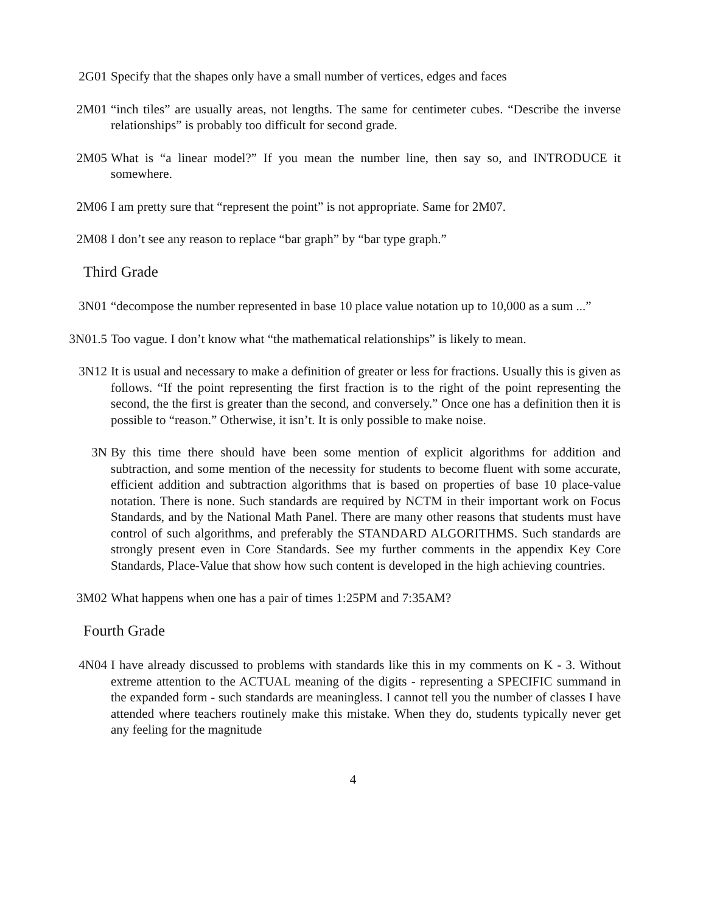2G01 Specify that the shapes only have a small number of vertices, edges and faces
2M01 “inch tiles” are usually areas, not lengths. The same for centimeter cubes. “Describe the inverse relationships” is probably too difficult for second grade.
2M05 What is “a linear model?” If you mean the number line, then say so, and INTRODUCE it somewhere.
2M06 I am pretty sure that “represent the point” is not appropriate. Same for 2M07.
2M08 I don’t see any reason to replace “bar graph” by “bar type graph.”
Third Grade
3N01 “decompose the number represented in base 10 place value notation up to 10,000 as a sum ...”
3N01.5 Too vague. I don’t know what “the mathematical relationships” is likely to mean.
3N12 It is usual and necessary to make a definition of greater or less for fractions. Usually this is given as follows. “If the point representing the first fraction is to the right of the point representing the second, the the first is greater than the second, and conversely.” Once one has a definition then it is possible to “reason.” Otherwise, it isn’t. It is only possible to make noise.
3N By this time there should have been some mention of explicit algorithms for addition and subtraction, and some mention of the necessity for students to become fluent with some accurate, efficient addition and subtraction algorithms that is based on properties of base 10 place-value notation. There is none. Such standards are required by NCTM in their important work on Focus Standards, and by the National Math Panel. There are many other reasons that students must have control of such algorithms, and preferably the STANDARD ALGORITHMS. Such standards are strongly present even in Core Standards. See my further comments in the appendix Key Core Standards, Place-Value that show how such content is developed in the high achieving countries.
3M02 What happens when one has a pair of times 1:25PM and 7:35AM?
Fourth Grade
4N04 I have already discussed to problems with standards like this in my comments on K - 3. Without extreme attention to the ACTUAL meaning of the digits - representing a SPECIFIC summand in the expanded form - such standards are meaningless. I cannot tell you the number of classes I have attended where teachers routinely make this mistake. When they do, students typically never get any feeling for the magnitude
4